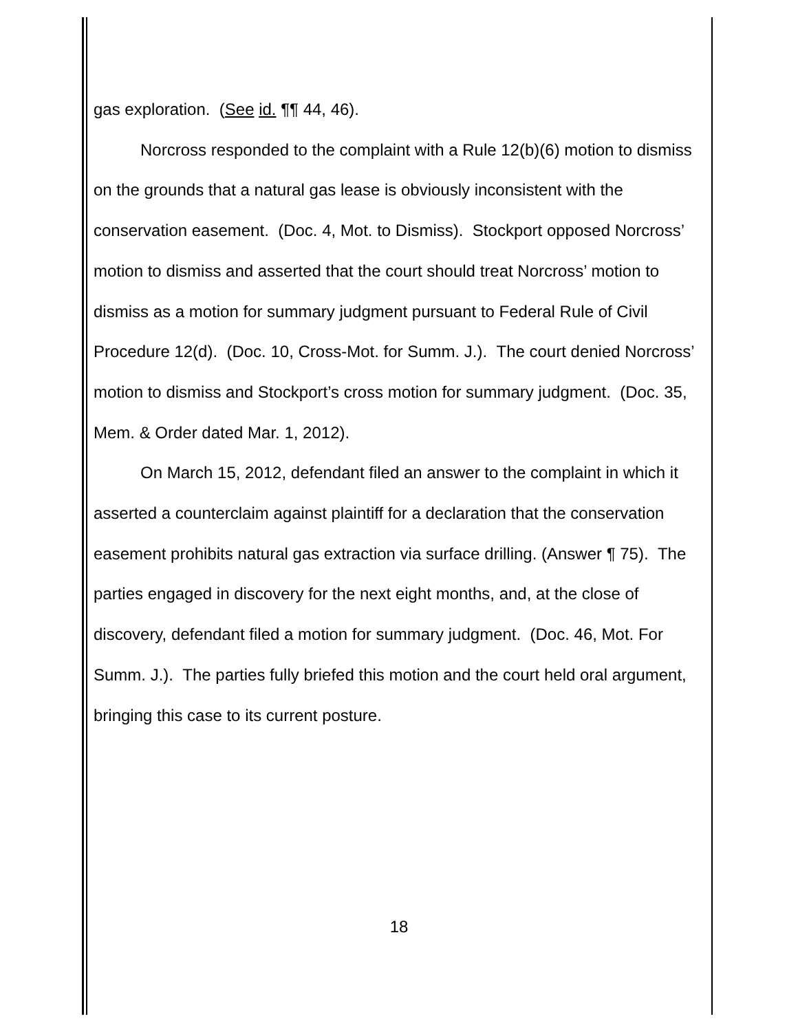gas exploration. (See id. ¶¶ 44, 46).
Norcross responded to the complaint with a Rule 12(b)(6) motion to dismiss on the grounds that a natural gas lease is obviously inconsistent with the conservation easement. (Doc. 4, Mot. to Dismiss). Stockport opposed Norcross’ motion to dismiss and asserted that the court should treat Norcross’ motion to dismiss as a motion for summary judgment pursuant to Federal Rule of Civil Procedure 12(d). (Doc. 10, Cross-Mot. for Summ. J.). The court denied Norcross’ motion to dismiss and Stockport’s cross motion for summary judgment. (Doc. 35, Mem. & Order dated Mar. 1, 2012).
On March 15, 2012, defendant filed an answer to the complaint in which it asserted a counterclaim against plaintiff for a declaration that the conservation easement prohibits natural gas extraction via surface drilling. (Answer ¶ 75). The parties engaged in discovery for the next eight months, and, at the close of discovery, defendant filed a motion for summary judgment. (Doc. 46, Mot. For Summ. J.). The parties fully briefed this motion and the court held oral argument, bringing this case to its current posture.
18